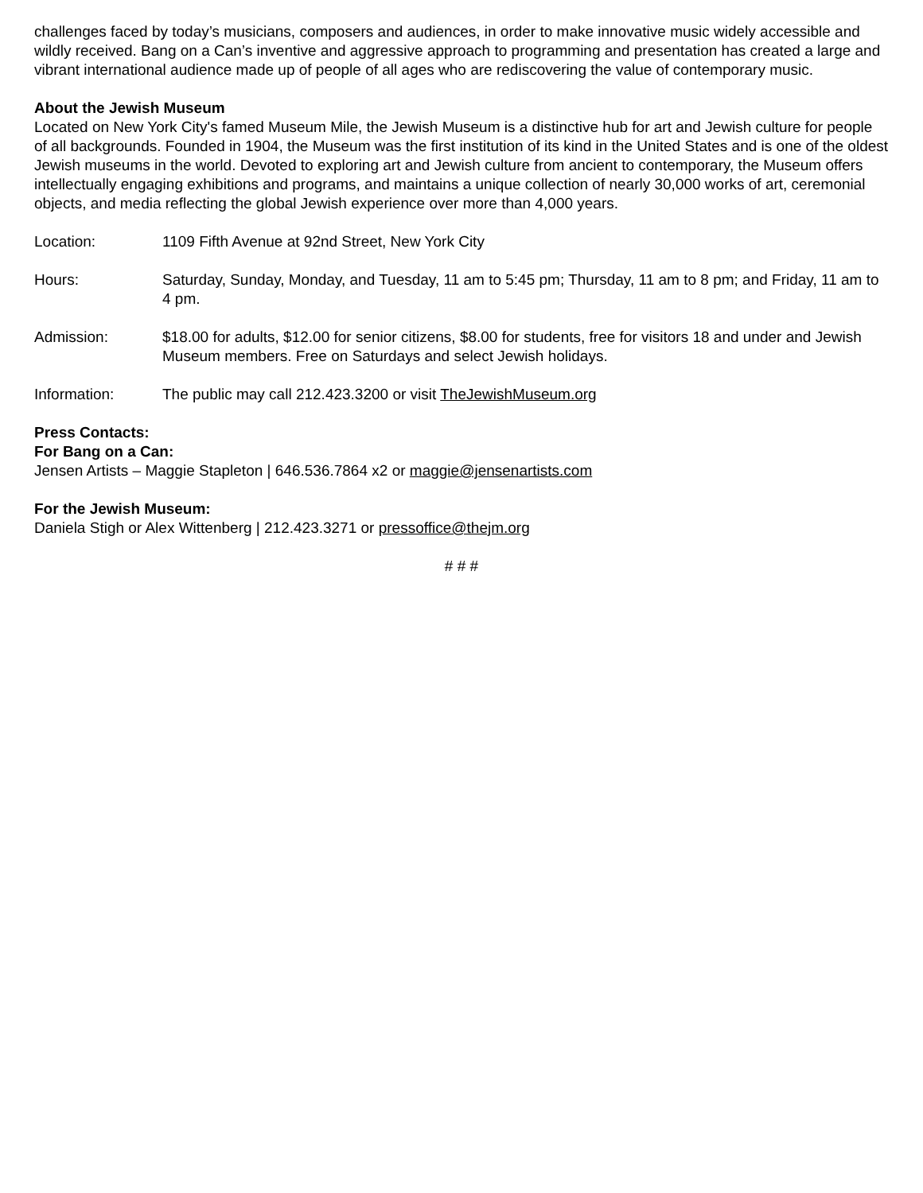challenges faced by today’s musicians, composers and audiences, in order to make innovative music widely accessible and wildly received. Bang on a Can’s inventive and aggressive approach to programming and presentation has created a large and vibrant international audience made up of people of all ages who are rediscovering the value of contemporary music.
About the Jewish Museum
Located on New York City's famed Museum Mile, the Jewish Museum is a distinctive hub for art and Jewish culture for people of all backgrounds. Founded in 1904, the Museum was the first institution of its kind in the United States and is one of the oldest Jewish museums in the world. Devoted to exploring art and Jewish culture from ancient to contemporary, the Museum offers intellectually engaging exhibitions and programs, and maintains a unique collection of nearly 30,000 works of art, ceremonial objects, and media reflecting the global Jewish experience over more than 4,000 years.
Location: 1109 Fifth Avenue at 92nd Street, New York City
Hours: Saturday, Sunday, Monday, and Tuesday, 11 am to 5:45 pm; Thursday, 11 am to 8 pm; and Friday, 11 am to 4 pm.
Admission: $18.00 for adults, $12.00 for senior citizens, $8.00 for students, free for visitors 18 and under and Jewish Museum members. Free on Saturdays and select Jewish holidays.
Information: The public may call 212.423.3200 or visit TheJewishMuseum.org
Press Contacts:
For Bang on a Can:
Jensen Artists – Maggie Stapleton | 646.536.7864 x2 or maggie@jensenartists.com
For the Jewish Museum:
Daniela Stigh or Alex Wittenberg | 212.423.3271 or pressoffice@thejm.org
# # #